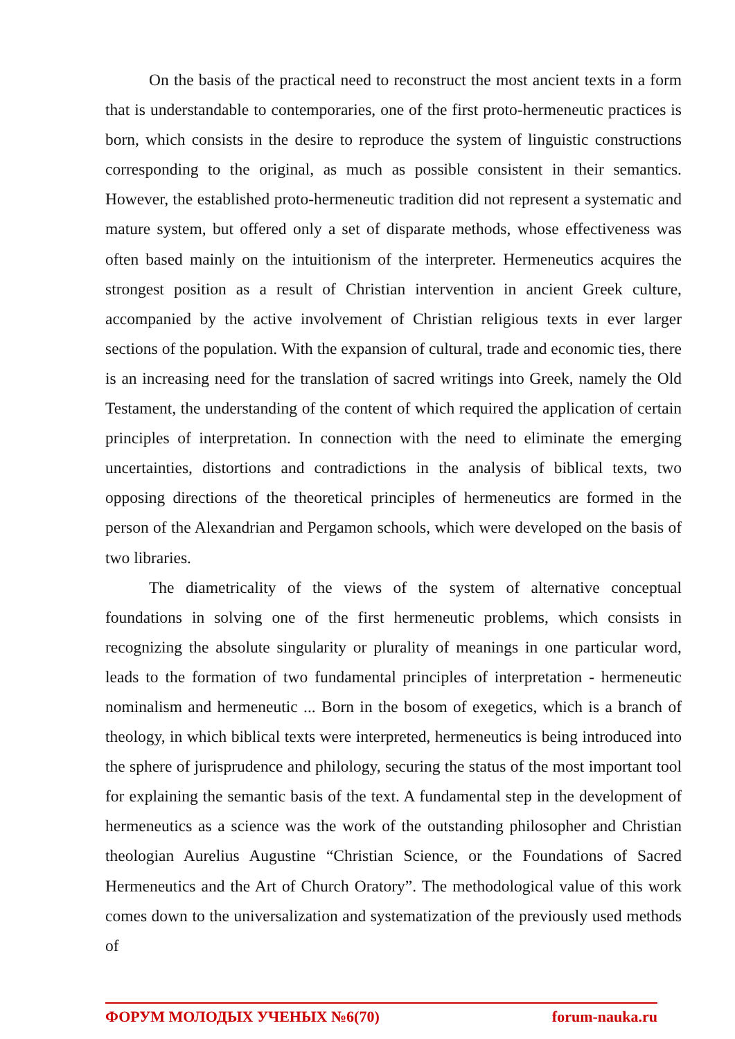On the basis of the practical need to reconstruct the most ancient texts in a form that is understandable to contemporaries, one of the first proto-hermeneutic practices is born, which consists in the desire to reproduce the system of linguistic constructions corresponding to the original, as much as possible consistent in their semantics. However, the established proto-hermeneutic tradition did not represent a systematic and mature system, but offered only a set of disparate methods, whose effectiveness was often based mainly on the intuitionism of the interpreter. Hermeneutics acquires the strongest position as a result of Christian intervention in ancient Greek culture, accompanied by the active involvement of Christian religious texts in ever larger sections of the population. With the expansion of cultural, trade and economic ties, there is an increasing need for the translation of sacred writings into Greek, namely the Old Testament, the understanding of the content of which required the application of certain principles of interpretation. In connection with the need to eliminate the emerging uncertainties, distortions and contradictions in the analysis of biblical texts, two opposing directions of the theoretical principles of hermeneutics are formed in the person of the Alexandrian and Pergamon schools, which were developed on the basis of two libraries.
The diametricality of the views of the system of alternative conceptual foundations in solving one of the first hermeneutic problems, which consists in recognizing the absolute singularity or plurality of meanings in one particular word, leads to the formation of two fundamental principles of interpretation - hermeneutic nominalism and hermeneutic ... Born in the bosom of exegetics, which is a branch of theology, in which biblical texts were interpreted, hermeneutics is being introduced into the sphere of jurisprudence and philology, securing the status of the most important tool for explaining the semantic basis of the text. A fundamental step in the development of hermeneutics as a science was the work of the outstanding philosopher and Christian theologian Aurelius Augustine “Christian Science, or the Foundations of Sacred Hermeneutics and the Art of Church Oratory”. The methodological value of this work comes down to the universalization and systematization of the previously used methods of
ФОРУМ МОЛОДЫХ УЧЕНЫХ №6(70) forum-nauka.ru